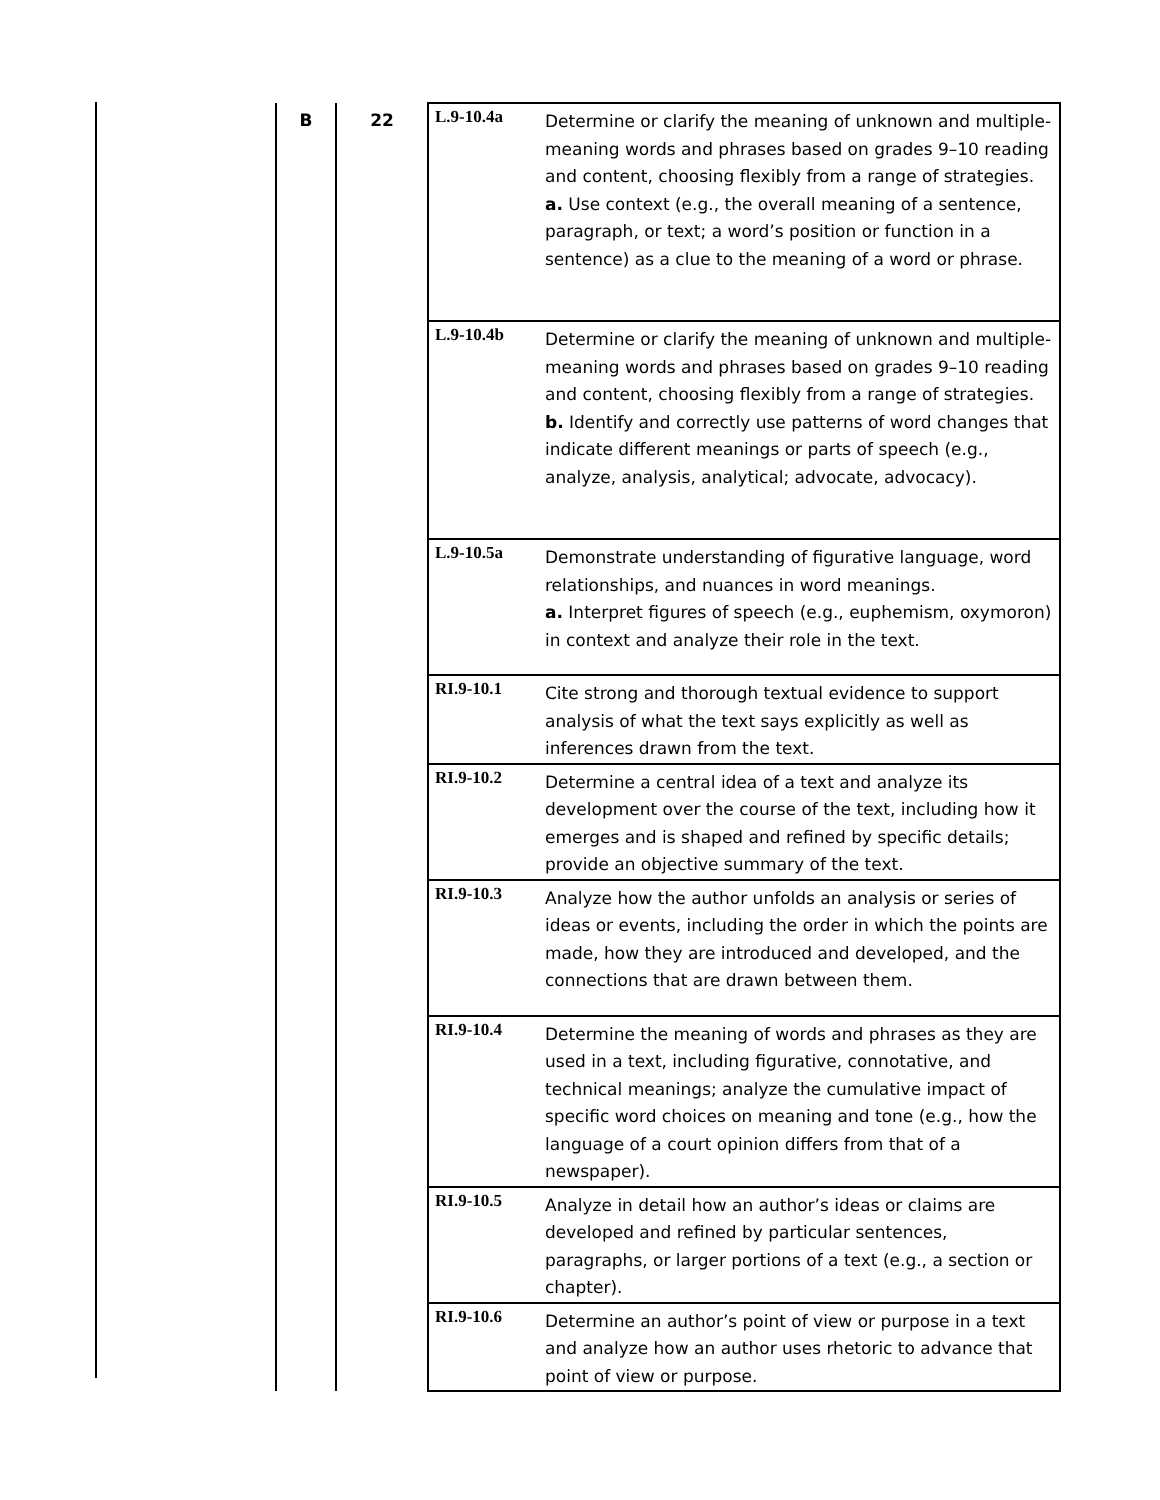| B | 22 | L.9-10.4a | Determine or clarify the meaning of unknown and multiple-meaning words and phrases based on grades 9–10 reading and content, choosing flexibly from a range of strategies. a. Use context (e.g., the overall meaning of a sentence, paragraph, or text; a word’s position or function in a sentence) as a clue to the meaning of a word or phrase. |
| | | L.9-10.4b | Determine or clarify the meaning of unknown and multiple-meaning words and phrases based on grades 9–10 reading and content, choosing flexibly from a range of strategies. b. Identify and correctly use patterns of word changes that indicate different meanings or parts of speech (e.g., analyze, analysis, analytical; advocate, advocacy). |
| | | L.9-10.5a | Demonstrate understanding of figurative language, word relationships, and nuances in word meanings. a. Interpret figures of speech (e.g., euphemism, oxymoron) in context and analyze their role in the text. |
| | | RI.9-10.1 | Cite strong and thorough textual evidence to support analysis of what the text says explicitly as well as inferences drawn from the text. |
| | | RI.9-10.2 | Determine a central idea of a text and analyze its development over the course of the text, including how it emerges and is shaped and refined by specific details; provide an objective summary of the text. |
| | | RI.9-10.3 | Analyze how the author unfolds an analysis or series of ideas or events, including the order in which the points are made, how they are introduced and developed, and the connections that are drawn between them. |
| | | RI.9-10.4 | Determine the meaning of words and phrases as they are used in a text, including figurative, connotative, and technical meanings; analyze the cumulative impact of specific word choices on meaning and tone (e.g., how the language of a court opinion differs from that of a newspaper). |
| | | RI.9-10.5 | Analyze in detail how an author’s ideas or claims are developed and refined by particular sentences, paragraphs, or larger portions of a text (e.g., a section or chapter). |
| | | RI.9-10.6 | Determine an author’s point of view or purpose in a text and analyze how an author uses rhetoric to advance that point of view or purpose. |